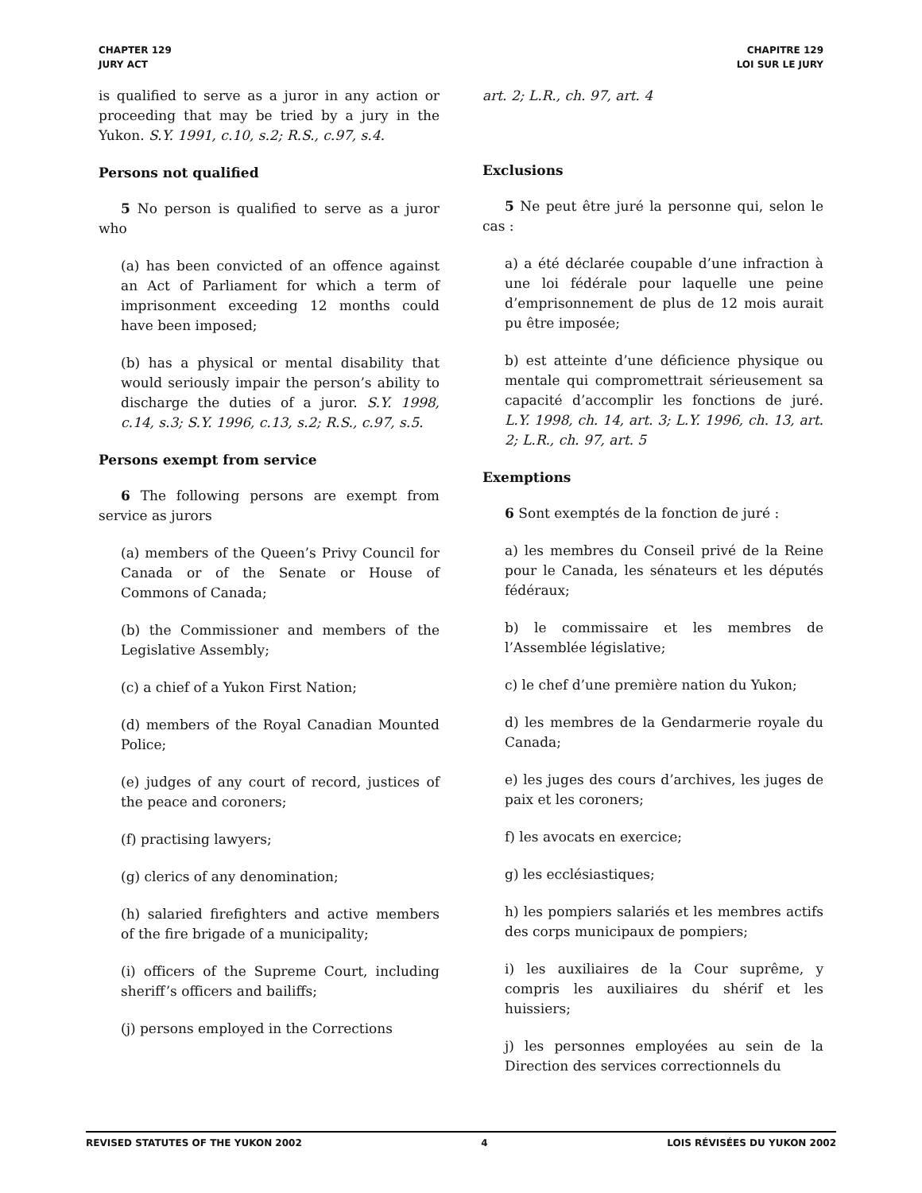CHAPTER 129
JURY ACT
CHAPITRE 129
LOI SUR LE JURY
is qualified to serve as a juror in any action or proceeding that may be tried by a jury in the Yukon. S.Y. 1991, c.10, s.2; R.S., c.97, s.4.
Persons not qualified
5 No person is qualified to serve as a juror who
(a) has been convicted of an offence against an Act of Parliament for which a term of imprisonment exceeding 12 months could have been imposed;
(b) has a physical or mental disability that would seriously impair the person’s ability to discharge the duties of a juror. S.Y. 1998, c.14, s.3; S.Y. 1996, c.13, s.2; R.S., c.97, s.5.
Persons exempt from service
6 The following persons are exempt from service as jurors
(a) members of the Queen’s Privy Council for Canada or of the Senate or House of Commons of Canada;
(b) the Commissioner and members of the Legislative Assembly;
(c) a chief of a Yukon First Nation;
(d) members of the Royal Canadian Mounted Police;
(e) judges of any court of record, justices of the peace and coroners;
(f) practising lawyers;
(g) clerics of any denomination;
(h) salaried firefighters and active members of the fire brigade of a municipality;
(i) officers of the Supreme Court, including sheriff’s officers and bailiffs;
(j) persons employed in the Corrections
art. 2; L.R., ch. 97, art. 4
Exclusions
5 Ne peut être juré la personne qui, selon le cas :
a) a été déclarée coupable d’une infraction à une loi fédérale pour laquelle une peine d’emprisonnement de plus de 12 mois aurait pu être imposée;
b) est atteinte d’une déficience physique ou mentale qui compromettrait sérieusement sa capacité d’accomplir les fonctions de juré. L.Y. 1998, ch. 14, art. 3; L.Y. 1996, ch. 13, art. 2; L.R., ch. 97, art. 5
Exemptions
6 Sont exemptés de la fonction de juré :
a) les membres du Conseil privé de la Reine pour le Canada, les sénateurs et les députés fédéraux;
b) le commissaire et les membres de l’Assemblée législative;
c) le chef d’une première nation du Yukon;
d) les membres de la Gendarmerie royale du Canada;
e) les juges des cours d’archives, les juges de paix et les coroners;
f) les avocats en exercice;
g) les ecclésiastiques;
h) les pompiers salariés et les membres actifs des corps municipaux de pompiers;
i) les auxiliaires de la Cour suprême, y compris les auxiliaires du shérif et les huissiers;
j) les personnes employées au sein de la Direction des services correctionnels du
REVISED STATUTES OF THE YUKON 2002 4 LOIS RÉVISÉES DU YUKON 2002